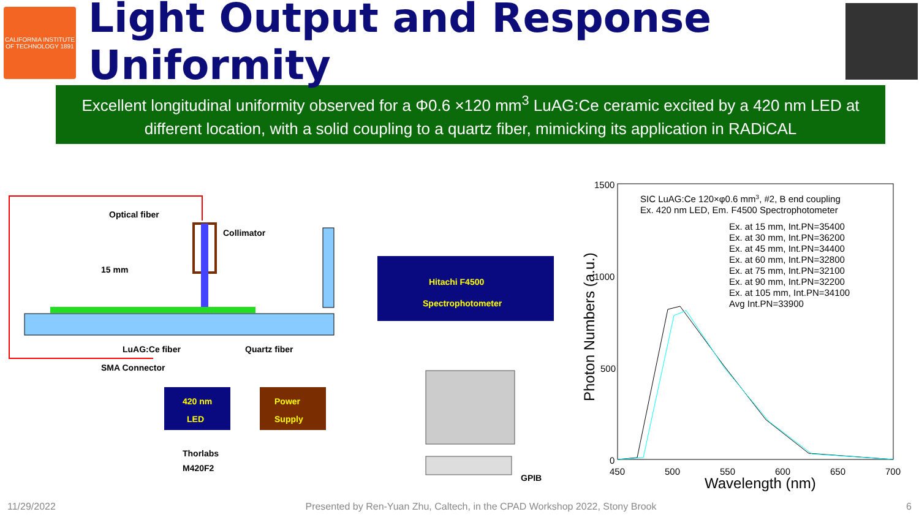CALIFORNIA INSTITUTE OF TECHNOLOGY 1891
Light Output and Response Uniformity
Excellent longitudinal uniformity observed for a Φ0.6 ×120 mm<sup>3</sup> LuAG:Ce ceramic excited by a 420 nm LED at different location, with a solid coupling to a quartz fiber, mimicking its application in RADiCAL
Optical fiber
Collimator
15 mm
LuAG:Ce fiber
Quartz fiber
SMA Connector
420 nm
LED
Power
Supply
Thorlabs
M420F2
Hitachi F4500
Spectrophotometer
GPIB
1500
1000
500
0
450
500
550
600
650
700
Wavelength (nm)
Photon Numbers (a.u.)
SIC LuAG:Ce 120×φ0.6 mm3, #2, B end coupling
Ex. 420 nm LED, Em. F4500 Spectrophotometer
Ex. at 15 mm, Int.PN=35400
Ex. at 30 mm, Int.PN=36200
Ex. at 45 mm, Int.PN=34400
Ex. at 60 mm, Int.PN=32800
Ex. at 75 mm, Int.PN=32100
Ex. at 90 mm, Int.PN=32200
Ex. at 105 mm, Int.PN=34100
Avg Int.PN=33900
11/29/2022 Presented by Ren-Yuan Zhu, Caltech, in the CPAD Workshop 2022, Stony Brook 6